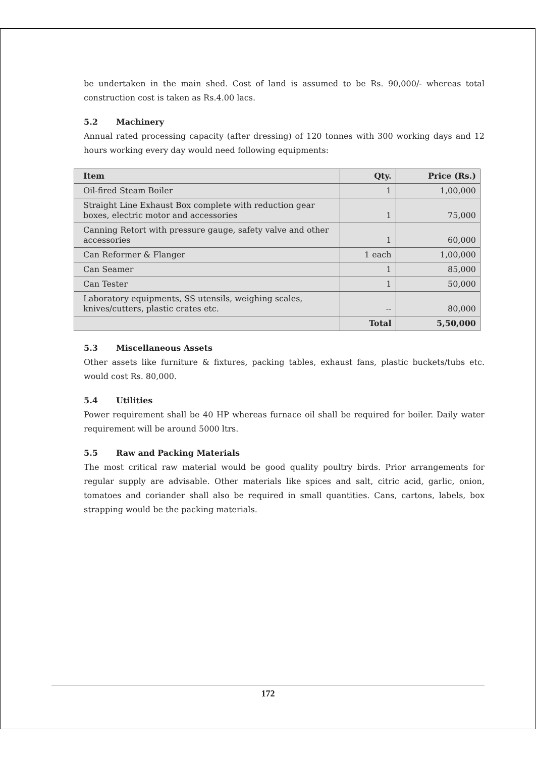be undertaken in the main shed. Cost of land is assumed to be Rs. 90,000/- whereas total construction cost is taken as Rs.4.00 lacs.
5.2 Machinery
Annual rated processing capacity (after dressing) of 120 tonnes with 300 working days and 12 hours working every day would need following equipments:
| Item | Qty. | Price (Rs.) |
| --- | --- | --- |
| Oil-fired Steam Boiler | 1 | 1,00,000 |
| Straight Line Exhaust Box complete with reduction gear boxes, electric motor and accessories | 1 | 75,000 |
| Canning Retort with pressure gauge, safety valve and other accessories | 1 | 60,000 |
| Can Reformer & Flanger | 1 each | 1,00,000 |
| Can Seamer | 1 | 85,000 |
| Can Tester | 1 | 50,000 |
| Laboratory equipments, SS utensils, weighing scales, knives/cutters, plastic crates etc. | -- | 80,000 |
| | Total | 5,50,000 |
5.3 Miscellaneous Assets
Other assets like furniture & fixtures, packing tables, exhaust fans, plastic buckets/tubs etc. would cost Rs. 80,000.
5.4 Utilities
Power requirement shall be 40 HP whereas furnace oil shall be required for boiler. Daily water requirement will be around 5000 ltrs.
5.5 Raw and Packing Materials
The most critical raw material would be good quality poultry birds. Prior arrangements for regular supply are advisable. Other materials like spices and salt, citric acid, garlic, onion, tomatoes and coriander shall also be required in small quantities. Cans, cartons, labels, box strapping would be the packing materials.
172